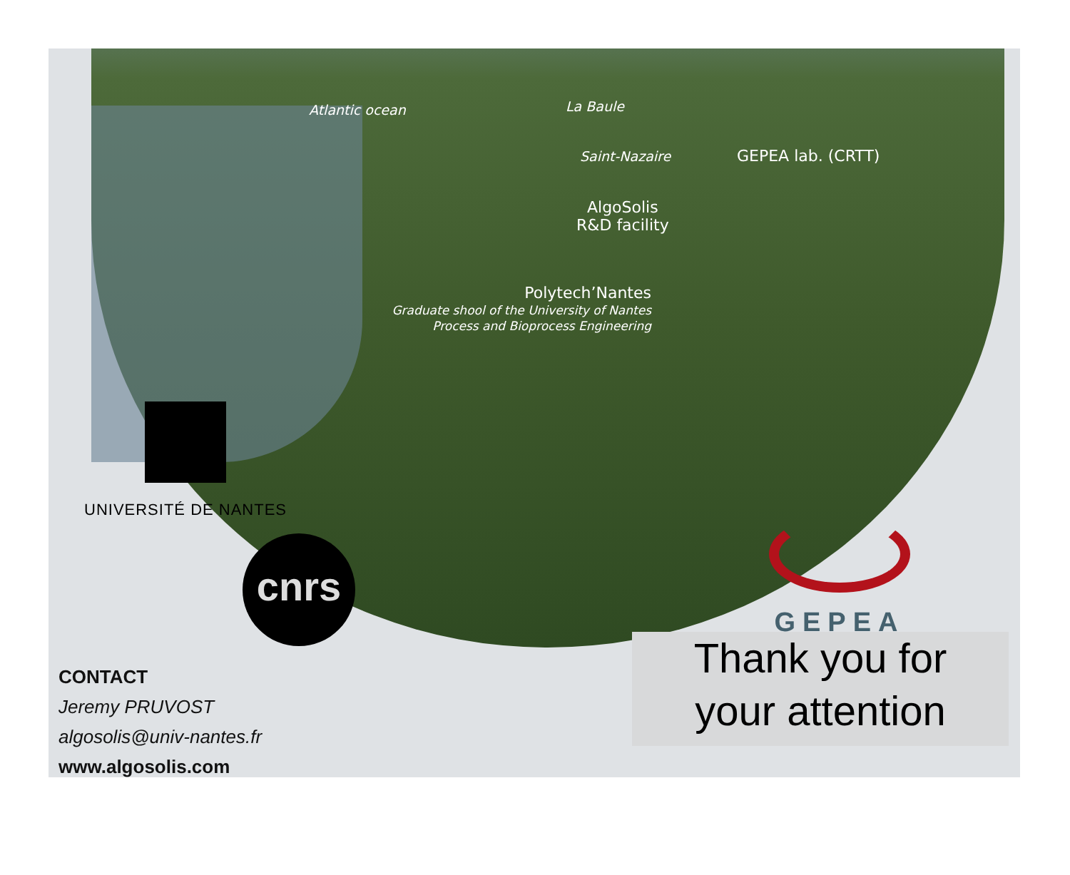Atlantic ocean La Baule
Saint-Nazaire GEPEA lab. (CRTT)
AlgoSolis
R&D facility
Polytech’Nantes
Graduate shool of the University of Nantes
Process and Bioprocess Engineering
UNIVERSITÉ DE NANTES
cnrs
GEPEA
Thank you for
your attention
CONTACT
Jeremy PRUVOST
algosolis@univ-nantes.fr
www.algosolis.com